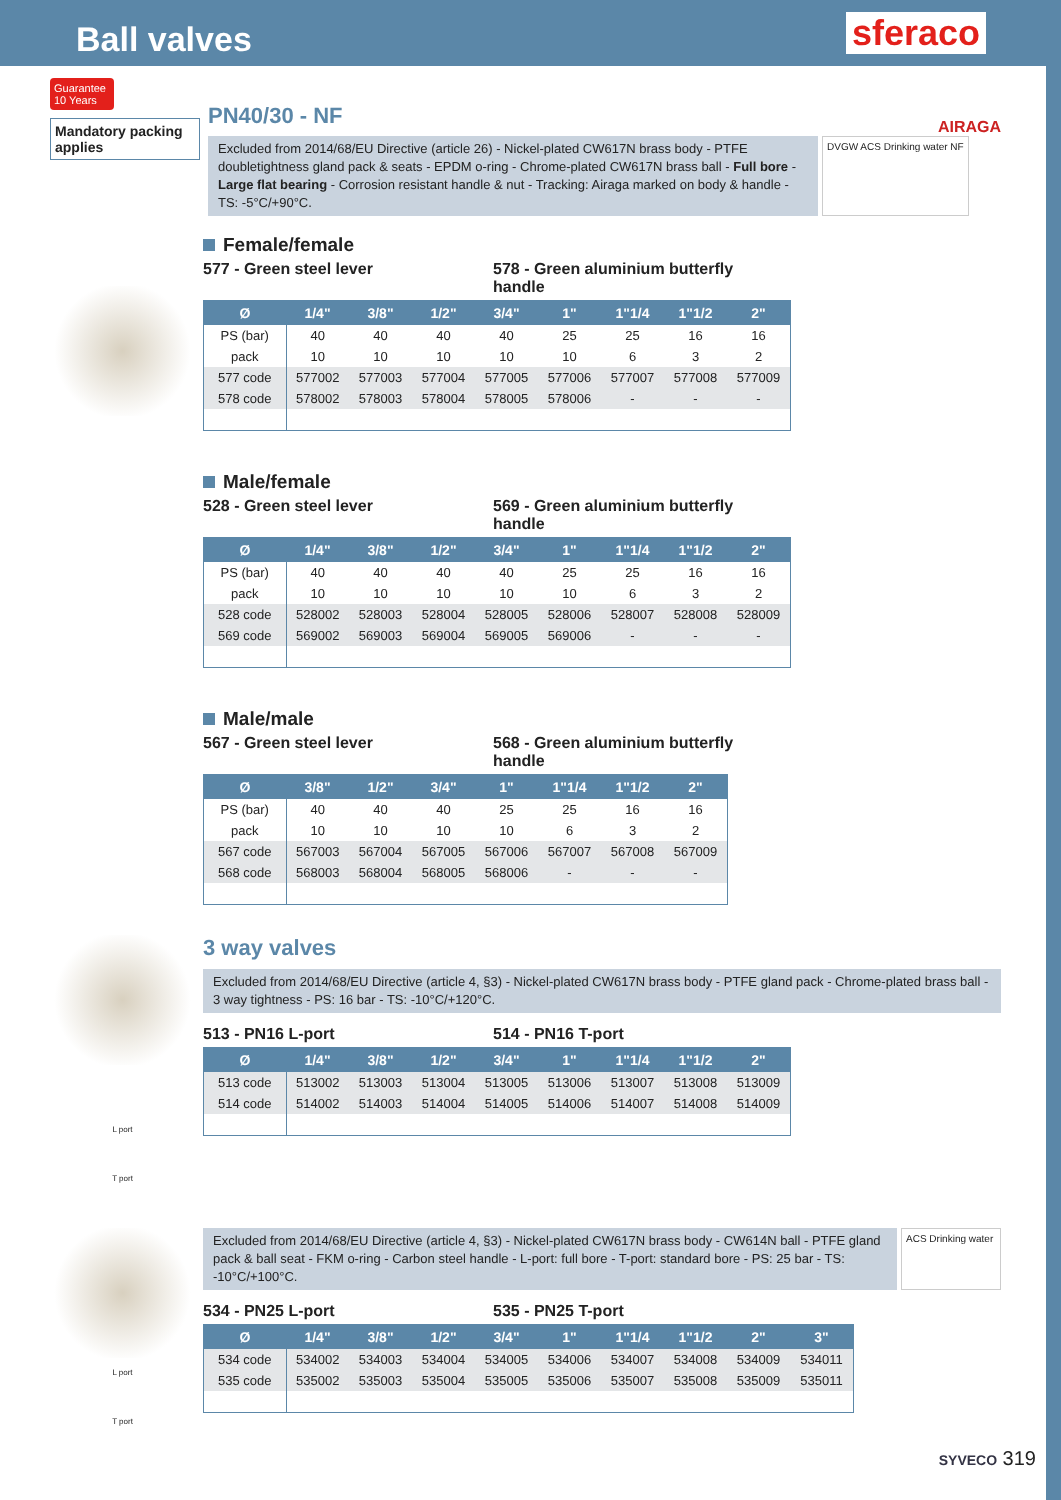Ball valves
sferaco
Guarantee 10 Years
Mandatory packing applies
PN40/30 - NF
AIRAGA
Excluded from 2014/68/EU Directive (article 26) - Nickel-plated CW617N brass body - PTFE doubletightness gland pack & seats - EPDM o-ring - Chrome-plated CW617N brass ball - Full bore - Large flat bearing - Corrosion resistant handle & nut - Tracking: Airaga marked on body & handle - TS: -5°C/+90°C.
DVGW ACS Drinking water NF
Female/female
577 - Green steel lever 578 - Green aluminium butterfly handle
| Ø | 1/4" | 3/8" | 1/2" | 3/4" | 1" | 1"1/4 | 1"1/2 | 2" |
| --- | --- | --- | --- | --- | --- | --- | --- | --- |
| PS (bar) | 40 | 40 | 40 | 40 | 25 | 25 | 16 | 16 |
| pack | 10 | 10 | 10 | 10 | 10 | 6 | 3 | 2 |
| 577 code | 577002 | 577003 | 577004 | 577005 | 577006 | 577007 | 577008 | 577009 |
| 578 code | 578002 | 578003 | 578004 | 578005 | 578006 | - | - | - |
Male/female
528 - Green steel lever 569 - Green aluminium butterfly handle
| Ø | 1/4" | 3/8" | 1/2" | 3/4" | 1" | 1"1/4 | 1"1/2 | 2" |
| --- | --- | --- | --- | --- | --- | --- | --- | --- |
| PS (bar) | 40 | 40 | 40 | 40 | 25 | 25 | 16 | 16 |
| pack | 10 | 10 | 10 | 10 | 10 | 6 | 3 | 2 |
| 528 code | 528002 | 528003 | 528004 | 528005 | 528006 | 528007 | 528008 | 528009 |
| 569 code | 569002 | 569003 | 569004 | 569005 | 569006 | - | - | - |
Male/male
567 - Green steel lever 568 - Green aluminium butterfly handle
| Ø | 3/8" | 1/2" | 3/4" | 1" | 1"1/4 | 1"1/2 | 2" |
| --- | --- | --- | --- | --- | --- | --- | --- |
| PS (bar) | 40 | 40 | 40 | 25 | 25 | 16 | 16 |
| pack | 10 | 10 | 10 | 10 | 6 | 3 | 2 |
| 567 code | 567003 | 567004 | 567005 | 567006 | 567007 | 567008 | 567009 |
| 568 code | 568003 | 568004 | 568005 | 568006 | - | - | - |
L port
T port
3 way valves
Excluded from 2014/68/EU Directive (article 4, §3) - Nickel-plated CW617N brass body - PTFE gland pack - Chrome-plated brass ball - 3 way tightness - PS: 16 bar - TS: -10°C/+120°C.
513 - PN16 L-port 514 - PN16 T-port
| Ø | 1/4" | 3/8" | 1/2" | 3/4" | 1" | 1"1/4 | 1"1/2 | 2" |
| --- | --- | --- | --- | --- | --- | --- | --- | --- |
| 513 code | 513002 | 513003 | 513004 | 513005 | 513006 | 513007 | 513008 | 513009 |
| 514 code | 514002 | 514003 | 514004 | 514005 | 514006 | 514007 | 514008 | 514009 |
L port
T port
Excluded from 2014/68/EU Directive (article 4, §3) - Nickel-plated CW617N brass body - CW614N ball - PTFE gland pack & ball seat - FKM o-ring - Carbon steel handle - L-port: full bore - T-port: standard bore - PS: 25 bar - TS: -10°C/+100°C.
ACS Drinking water
534 - PN25 L-port 535 - PN25 T-port
| Ø | 1/4" | 3/8" | 1/2" | 3/4" | 1" | 1"1/4 | 1"1/2 | 2" | 3" |
| --- | --- | --- | --- | --- | --- | --- | --- | --- | --- |
| 534 code | 534002 | 534003 | 534004 | 534005 | 534006 | 534007 | 534008 | 534009 | 534011 |
| 535 code | 535002 | 535003 | 535004 | 535005 | 535006 | 535007 | 535008 | 535009 | 535011 |
SYVECO 319